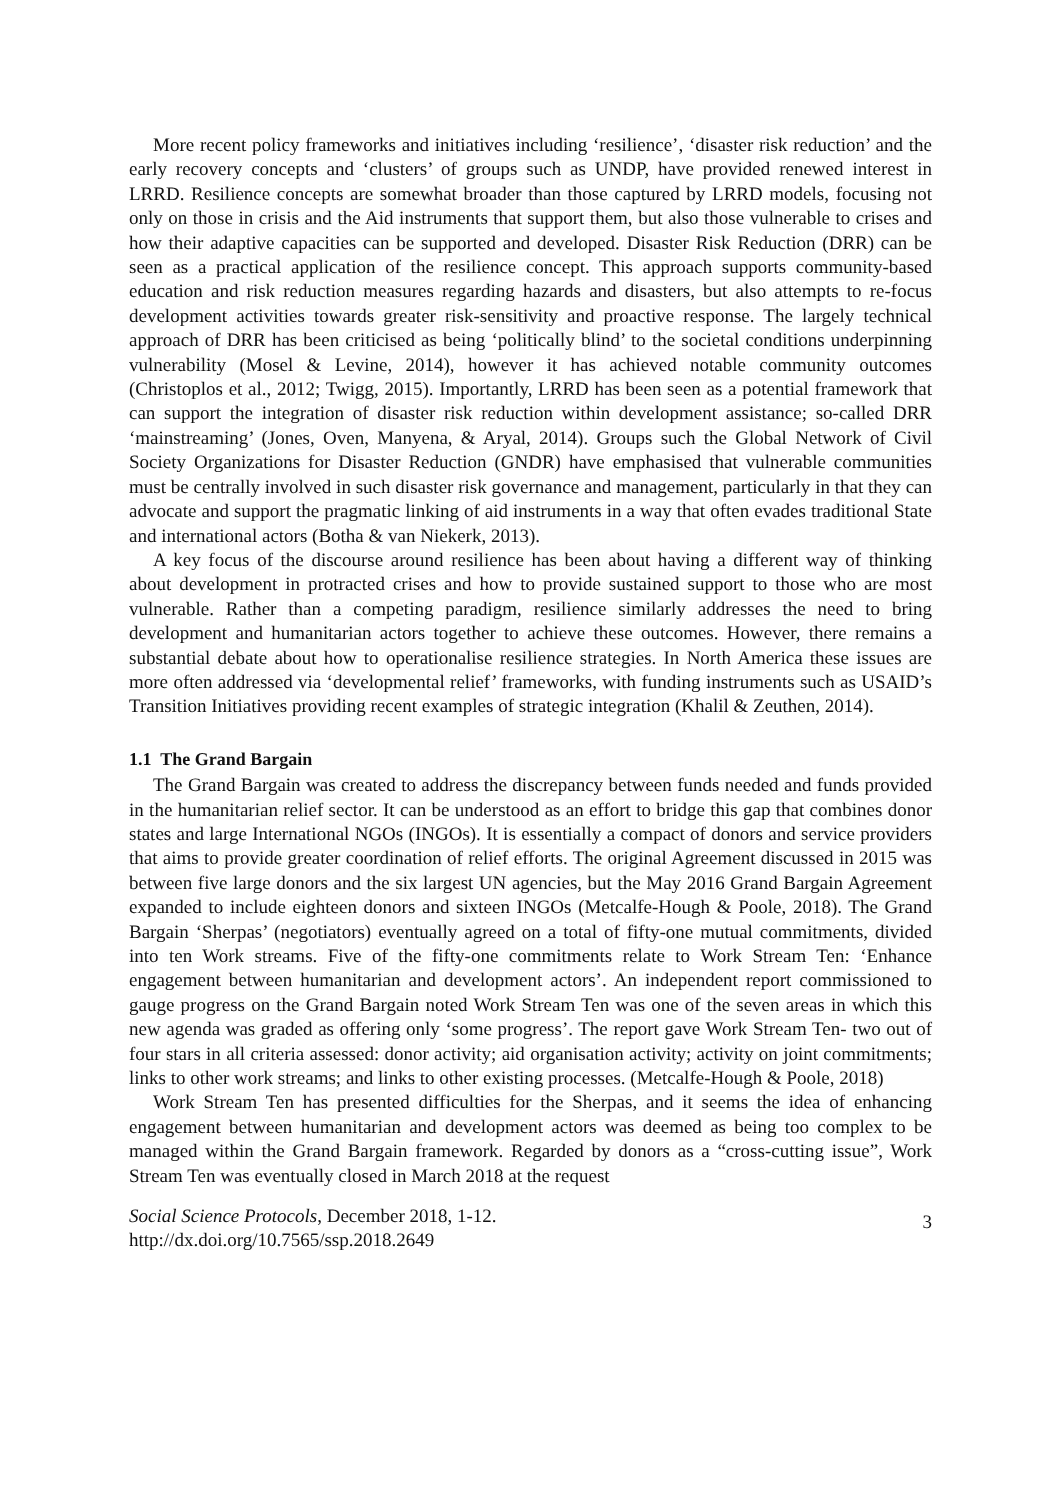More recent policy frameworks and initiatives including ‘resilience’, ‘disaster risk reduction’ and the early recovery concepts and ‘clusters’ of groups such as UNDP, have provided renewed interest in LRRD. Resilience concepts are somewhat broader than those captured by LRRD models, focusing not only on those in crisis and the Aid instruments that support them, but also those vulnerable to crises and how their adaptive capacities can be supported and developed. Disaster Risk Reduction (DRR) can be seen as a practical application of the resilience concept. This approach supports community-based education and risk reduction measures regarding hazards and disasters, but also attempts to re-focus development activities towards greater risk-sensitivity and proactive response. The largely technical approach of DRR has been criticised as being ‘politically blind’ to the societal conditions underpinning vulnerability (Mosel & Levine, 2014), however it has achieved notable community outcomes (Christoplos et al., 2012; Twigg, 2015). Importantly, LRRD has been seen as a potential framework that can support the integration of disaster risk reduction within development assistance; so-called DRR ‘mainstreaming’ (Jones, Oven, Manyena, & Aryal, 2014). Groups such the Global Network of Civil Society Organizations for Disaster Reduction (GNDR) have emphasised that vulnerable communities must be centrally involved in such disaster risk governance and management, particularly in that they can advocate and support the pragmatic linking of aid instruments in a way that often evades traditional State and international actors (Botha & van Niekerk, 2013).
A key focus of the discourse around resilience has been about having a different way of thinking about development in protracted crises and how to provide sustained support to those who are most vulnerable. Rather than a competing paradigm, resilience similarly addresses the need to bring development and humanitarian actors together to achieve these outcomes. However, there remains a substantial debate about how to operationalise resilience strategies. In North America these issues are more often addressed via ‘developmental relief’ frameworks, with funding instruments such as USAID’s Transition Initiatives providing recent examples of strategic integration (Khalil & Zeuthen, 2014).
1.1 The Grand Bargain
The Grand Bargain was created to address the discrepancy between funds needed and funds provided in the humanitarian relief sector. It can be understood as an effort to bridge this gap that combines donor states and large International NGOs (INGOs). It is essentially a compact of donors and service providers that aims to provide greater coordination of relief efforts. The original Agreement discussed in 2015 was between five large donors and the six largest UN agencies, but the May 2016 Grand Bargain Agreement expanded to include eighteen donors and sixteen INGOs (Metcalfe-Hough & Poole, 2018). The Grand Bargain ‘Sherpas’ (negotiators) eventually agreed on a total of fifty-one mutual commitments, divided into ten Work streams. Five of the fifty-one commitments relate to Work Stream Ten: ‘Enhance engagement between humanitarian and development actors’. An independent report commissioned to gauge progress on the Grand Bargain noted Work Stream Ten was one of the seven areas in which this new agenda was graded as offering only ‘some progress’. The report gave Work Stream Ten- two out of four stars in all criteria assessed: donor activity; aid organisation activity; activity on joint commitments; links to other work streams; and links to other existing processes. (Metcalfe-Hough & Poole, 2018)
Work Stream Ten has presented difficulties for the Sherpas, and it seems the idea of enhancing engagement between humanitarian and development actors was deemed as being too complex to be managed within the Grand Bargain framework. Regarded by donors as a “cross-cutting issue”, Work Stream Ten was eventually closed in March 2018 at the request
Social Science Protocols, December 2018, 1-12.
http://dx.doi.org/10.7565/ssp.2018.2649
3